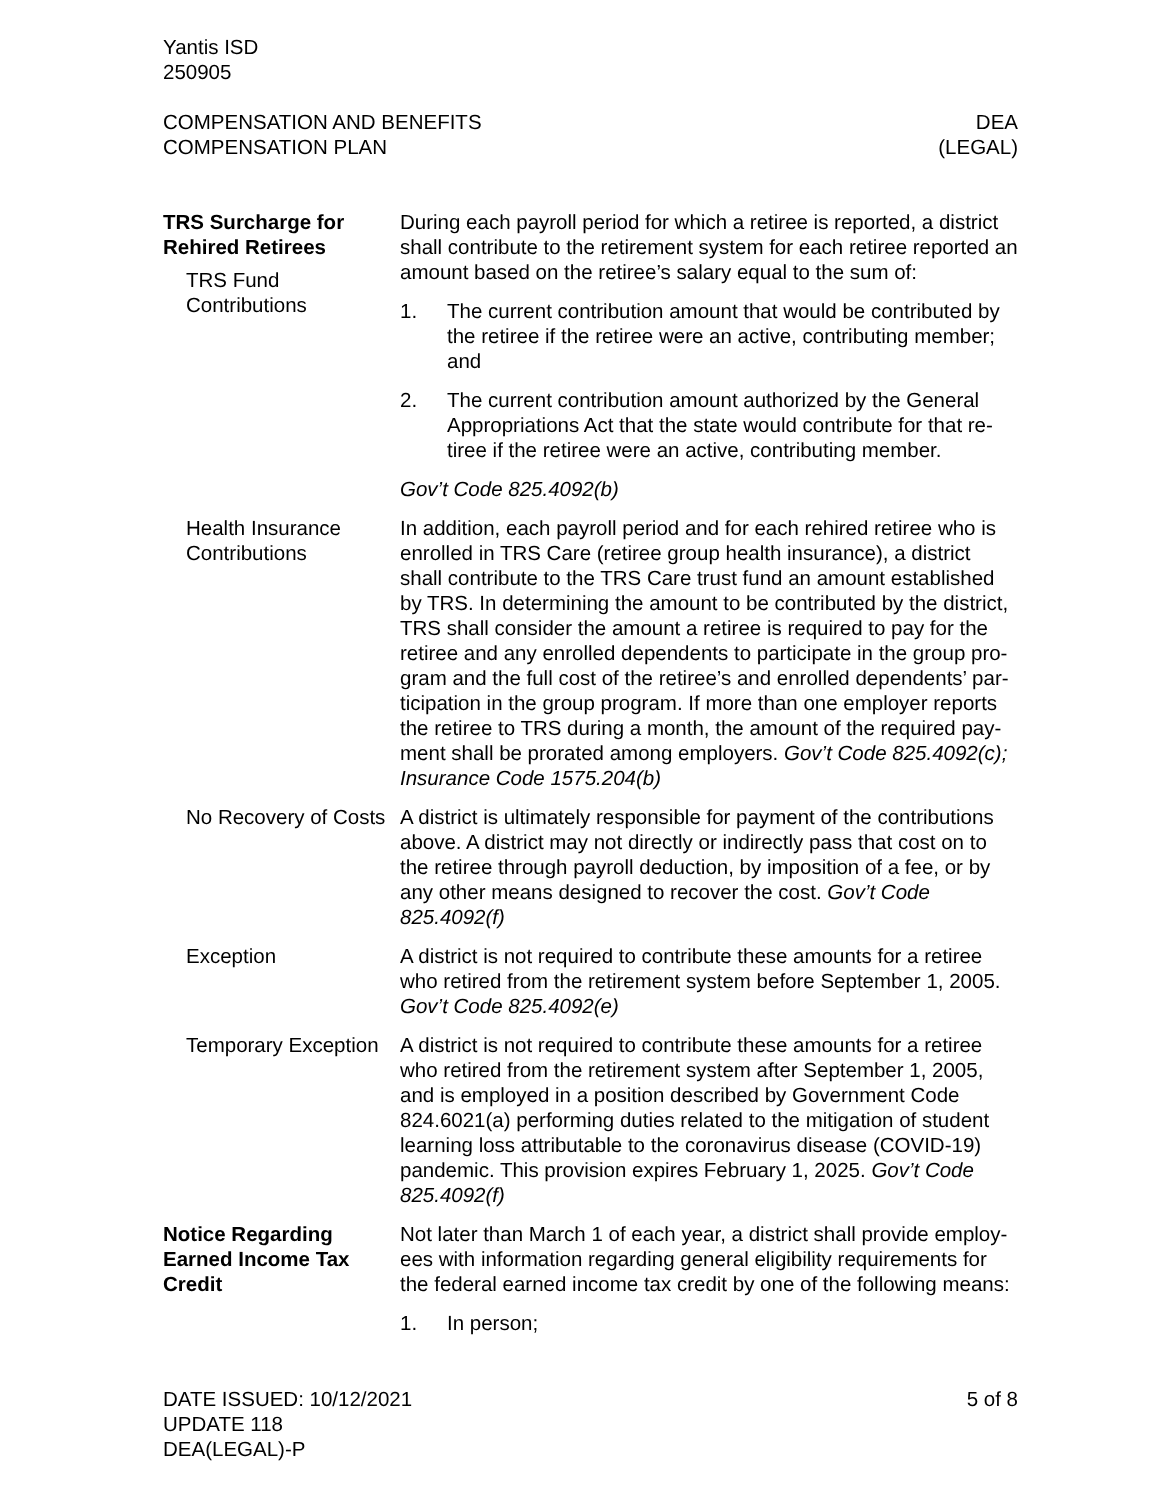Yantis ISD
250905
COMPENSATION AND BENEFITS
COMPENSATION PLAN
DEA
(LEGAL)
TRS Surcharge for Rehired Retirees
TRS Fund Contributions
During each payroll period for which a retiree is reported, a district shall contribute to the retirement system for each retiree reported an amount based on the retiree’s salary equal to the sum of:
1. The current contribution amount that would be contributed by the retiree if the retiree were an active, contributing member; and
2. The current contribution amount authorized by the General Appropriations Act that the state would contribute for that re-tiree if the retiree were an active, contributing member.
Gov’t Code 825.4092(b)
Health Insurance Contributions
In addition, each payroll period and for each rehired retiree who is enrolled in TRS Care (retiree group health insurance), a district shall contribute to the TRS Care trust fund an amount established by TRS. In determining the amount to be contributed by the district, TRS shall consider the amount a retiree is required to pay for the retiree and any enrolled dependents to participate in the group pro-gram and the full cost of the retiree’s and enrolled dependents’ par-ticipation in the group program. If more than one employer reports the retiree to TRS during a month, the amount of the required pay-ment shall be prorated among employers. Gov’t Code 825.4092(c); Insurance Code 1575.204(b)
No Recovery of Costs
A district is ultimately responsible for payment of the contributions above. A district may not directly or indirectly pass that cost on to the retiree through payroll deduction, by imposition of a fee, or by any other means designed to recover the cost. Gov’t Code 825.4092(f)
Exception A district is not required to contribute these amounts for a retiree who retired from the retirement system before September 1, 2005. Gov’t Code 825.4092(e)
Temporary Exception A district is not required to contribute these amounts for a retiree who retired from the retirement system after September 1, 2005, and is employed in a position described by Government Code 824.6021(a) performing duties related to the mitigation of student learning loss attributable to the coronavirus disease (COVID-19) pandemic. This provision expires February 1, 2025. Gov’t Code 825.4092(f)
Notice Regarding Earned Income Tax Credit
Not later than March 1 of each year, a district shall provide employ-ees with information regarding general eligibility requirements for the federal earned income tax credit by one of the following means:
1. In person;
DATE ISSUED: 10/12/2021
UPDATE 118
DEA(LEGAL)-P
5 of 8